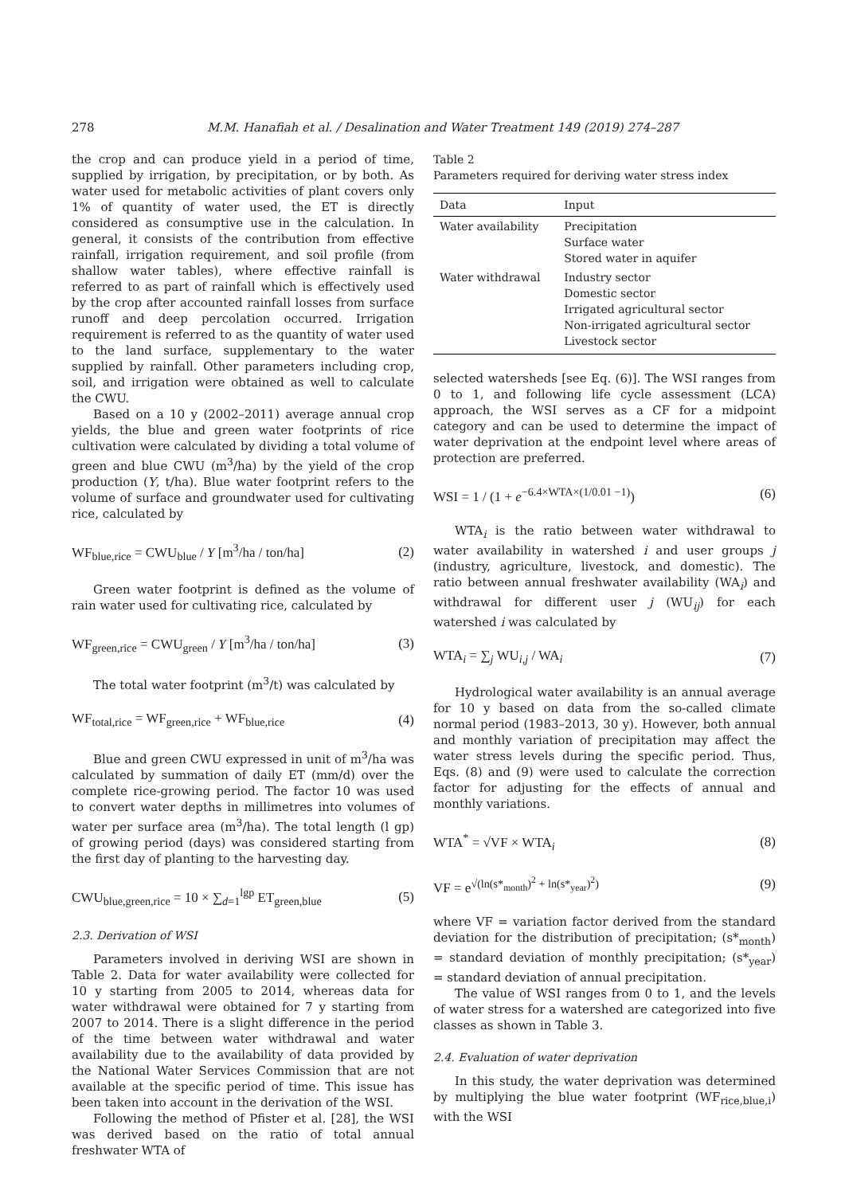278 M.M. Hanafiah et al. / Desalination and Water Treatment 149 (2019) 274–287
the crop and can produce yield in a period of time, supplied by irrigation, by precipitation, or by both. As water used for metabolic activities of plant covers only 1% of quantity of water used, the ET is directly considered as consumptive use in the calculation. In general, it consists of the contribution from effective rainfall, irrigation requirement, and soil profile (from shallow water tables), where effective rainfall is referred to as part of rainfall which is effectively used by the crop after accounted rainfall losses from surface runoff and deep percolation occurred. Irrigation requirement is referred to as the quantity of water used to the land surface, supplementary to the water supplied by rainfall. Other parameters including crop, soil, and irrigation were obtained as well to calculate the CWU.
Based on a 10 y (2002–2011) average annual crop yields, the blue and green water footprints of rice cultivation were calculated by dividing a total volume of green and blue CWU (m<sup>3</sup>/ha) by the yield of the crop production (Y, t/ha). Blue water footprint refers to the volume of surface and groundwater used for cultivating rice, calculated by
WF<sub>blue,rice</sub> = CWU<sub>blue</sub> / Y [m<sup>3</sup>/ha / ton/ha] (2)
Green water footprint is defined as the volume of rain water used for cultivating rice, calculated by
WF<sub>green,rice</sub> = CWU<sub>green</sub> / Y [m<sup>3</sup>/ha / ton/ha] (3)
The total water footprint (m<sup>3</sup>/t) was calculated by
WF<sub>total,rice</sub> = WF<sub>green,rice</sub> + WF<sub>blue,rice</sub> (4)
Blue and green CWU expressed in unit of m<sup>3</sup>/ha was calculated by summation of daily ET (mm/d) over the complete rice-growing period. The factor 10 was used to convert water depths in millimetres into volumes of water per surface area (m<sup>3</sup>/ha). The total length (l gp) of growing period (days) was considered starting from the first day of planting to the harvesting day.
CWU<sub>blue,green,rice</sub> = 10 × ∑<sub>d=1</sub><sup>lgp</sup> ET<sub>green,blue</sub> (5)
2.3. Derivation of WSI
Parameters involved in deriving WSI are shown in Table 2. Data for water availability were collected for 10 y starting from 2005 to 2014, whereas data for water withdrawal were obtained for 7 y starting from 2007 to 2014. There is a slight difference in the period of the time between water withdrawal and water availability due to the availability of data provided by the National Water Services Commission that are not available at the specific period of time. This issue has been taken into account in the derivation of the WSI.
Following the method of Pfister et al. [28], the WSI was derived based on the ratio of total annual freshwater WTA of
Table 2
Parameters required for deriving water stress index
| Data | Input |
| --- | --- |
| Water availability | Precipitation Surface water Stored water in aquifer |
| Water withdrawal | Industry sector Domestic sector Irrigated agricultural sector Non-irrigated agricultural sector Livestock sector |
selected watersheds [see Eq. (6)]. The WSI ranges from 0 to 1, and following life cycle assessment (LCA) approach, the WSI serves as a CF for a midpoint category and can be used to determine the impact of water deprivation at the endpoint level where areas of protection are preferred.
WSI = 1 / (1 + e<sup>−6.4×WTA×(1/0.01 −1)</sup>) (6)
WTA<sub>i</sub> is the ratio between water withdrawal to water availability in watershed i and user groups j (industry, agriculture, livestock, and domestic). The ratio between annual freshwater availability (WA<sub>i</sub>) and withdrawal for different user j (WU<sub>ij</sub>) for each watershed i was calculated by
WTA<sub>i</sub> = ∑<sub>j</sub> WU<sub>i,j</sub> / WA<sub>i</sub> (7)
Hydrological water availability is an annual average for 10 y based on data from the so-called climate normal period (1983–2013, 30 y). However, both annual and monthly variation of precipitation may affect the water stress levels during the specific period. Thus, Eqs. (8) and (9) were used to calculate the correction factor for adjusting for the effects of annual and monthly variations.
WTA<sup>*</sup> = √VF × WTA<sub>i</sub> (8)
VF = e<sup>√(ln(s*<sub>month</sub>)<sup>2</sup> + ln(s*<sub>year</sub>)<sup>2</sup>)</sup> (9)
where VF = variation factor derived from the standard deviation for the distribution of precipitation; (s*<sub>month</sub>) = standard deviation of monthly precipitation; (s*<sub>year</sub>) = standard deviation of annual precipitation.
The value of WSI ranges from 0 to 1, and the levels of water stress for a watershed are categorized into five classes as shown in Table 3.
2.4. Evaluation of water deprivation
In this study, the water deprivation was determined by multiplying the blue water footprint (WF<sub>rice,blue,i</sub>) with the WSI